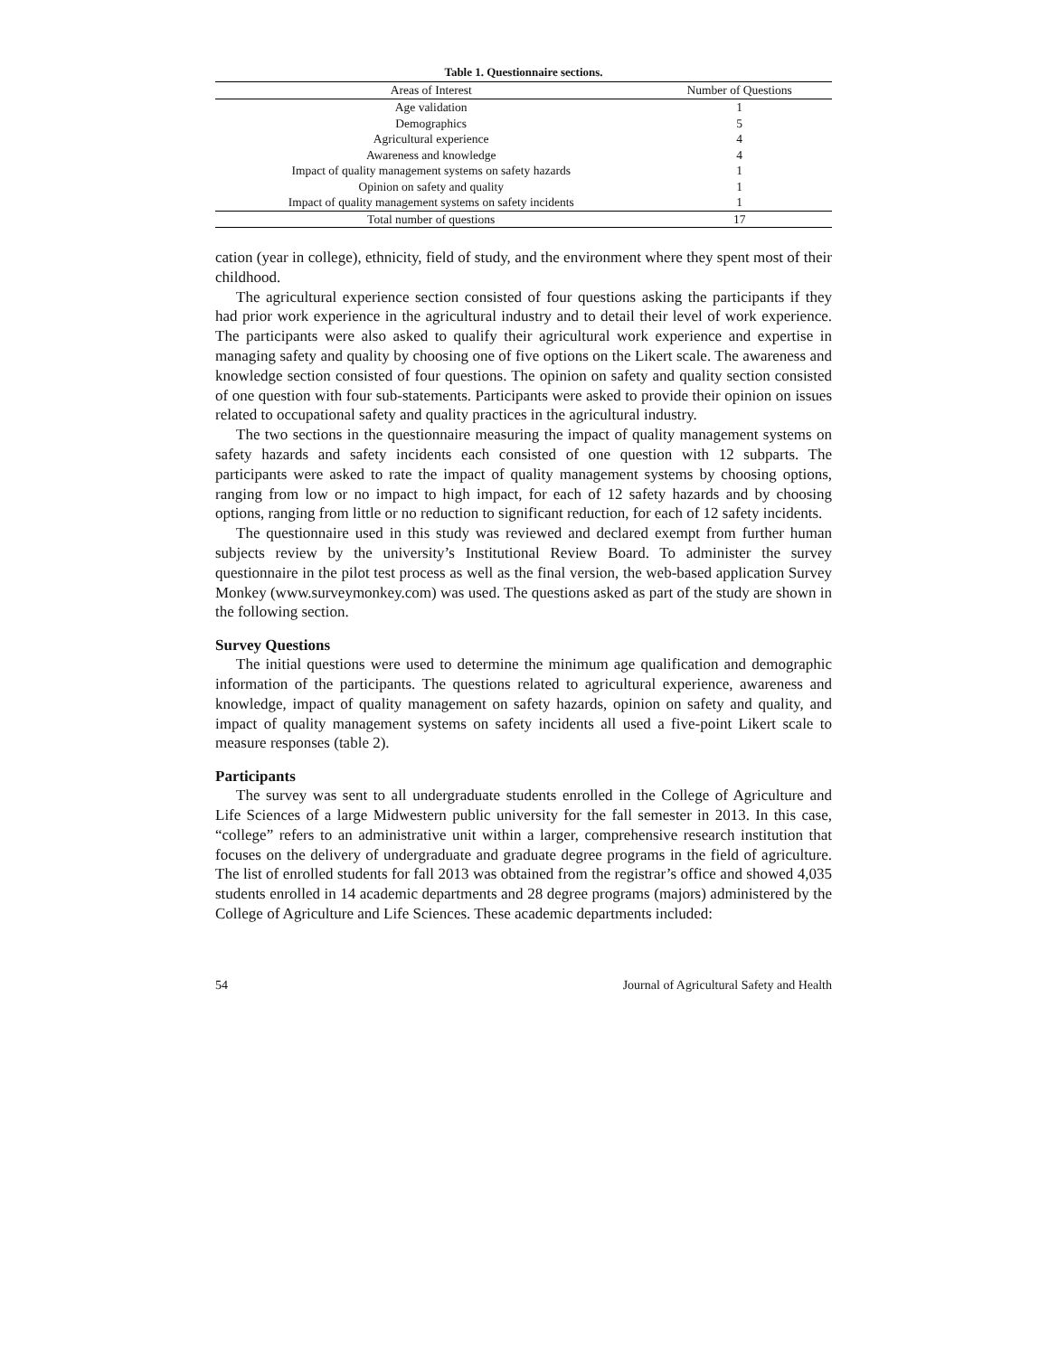Table 1. Questionnaire sections.
| Areas of Interest | Number of Questions |
| --- | --- |
| Age validation | 1 |
| Demographics | 5 |
| Agricultural experience | 4 |
| Awareness and knowledge | 4 |
| Impact of quality management systems on safety hazards | 1 |
| Opinion on safety and quality | 1 |
| Impact of quality management systems on safety incidents | 1 |
| Total number of questions | 17 |
cation (year in college), ethnicity, field of study, and the environment where they spent most of their childhood.
The agricultural experience section consisted of four questions asking the participants if they had prior work experience in the agricultural industry and to detail their level of work experience. The participants were also asked to qualify their agricultural work experience and expertise in managing safety and quality by choosing one of five options on the Likert scale. The awareness and knowledge section consisted of four questions. The opinion on safety and quality section consisted of one question with four sub-statements. Participants were asked to provide their opinion on issues related to occupational safety and quality practices in the agricultural industry.
The two sections in the questionnaire measuring the impact of quality management systems on safety hazards and safety incidents each consisted of one question with 12 subparts. The participants were asked to rate the impact of quality management systems by choosing options, ranging from low or no impact to high impact, for each of 12 safety hazards and by choosing options, ranging from little or no reduction to significant reduction, for each of 12 safety incidents.
The questionnaire used in this study was reviewed and declared exempt from further human subjects review by the university’s Institutional Review Board. To administer the survey questionnaire in the pilot test process as well as the final version, the web-based application Survey Monkey (www.surveymonkey.com) was used. The questions asked as part of the study are shown in the following section.
Survey Questions
The initial questions were used to determine the minimum age qualification and demographic information of the participants. The questions related to agricultural experience, awareness and knowledge, impact of quality management on safety hazards, opinion on safety and quality, and impact of quality management systems on safety incidents all used a five-point Likert scale to measure responses (table 2).
Participants
The survey was sent to all undergraduate students enrolled in the College of Agriculture and Life Sciences of a large Midwestern public university for the fall semester in 2013. In this case, “college” refers to an administrative unit within a larger, comprehensive research institution that focuses on the delivery of undergraduate and graduate degree programs in the field of agriculture. The list of enrolled students for fall 2013 was obtained from the registrar’s office and showed 4,035 students enrolled in 14 academic departments and 28 degree programs (majors) administered by the College of Agriculture and Life Sciences. These academic departments included:
54 Journal of Agricultural Safety and Health